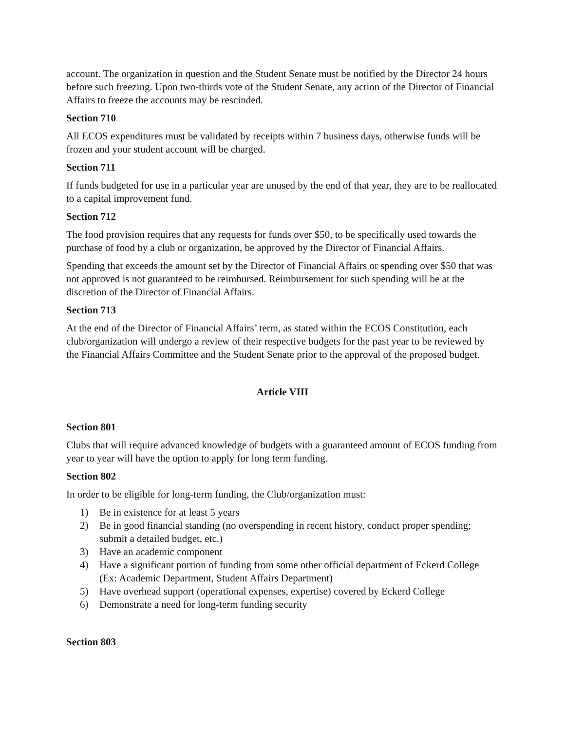account. The organization in question and the Student Senate must be notified by the Director 24 hours before such freezing. Upon two-thirds vote of the Student Senate, any action of the Director of Financial Affairs to freeze the accounts may be rescinded.
Section 710
All ECOS expenditures must be validated by receipts within 7 business days, otherwise funds will be frozen and your student account will be charged.
Section 711
If funds budgeted for use in a particular year are unused by the end of that year, they are to be reallocated to a capital improvement fund.
Section 712
The food provision requires that any requests for funds over $50, to be specifically used towards the purchase of food by a club or organization, be approved by the Director of Financial Affairs.
Spending that exceeds the amount set by the Director of Financial Affairs or spending over $50 that was not approved is not guaranteed to be reimbursed. Reimbursement for such spending will be at the discretion of the Director of Financial Affairs.
Section 713
At the end of the Director of Financial Affairs’ term, as stated within the ECOS Constitution, each club/organization will undergo a review of their respective budgets for the past year to be reviewed by the Financial Affairs Committee and the Student Senate prior to the approval of the proposed budget.
Article VIII
Section 801
Clubs that will require advanced knowledge of budgets with a guaranteed amount of ECOS funding from year to year will have the option to apply for long term funding.
Section 802
In order to be eligible for long-term funding, the Club/organization must:
1) Be in existence for at least 5 years
2) Be in good financial standing (no overspending in recent history, conduct proper spending; submit a detailed budget, etc.)
3) Have an academic component
4) Have a significant portion of funding from some other official department of Eckerd College (Ex: Academic Department, Student Affairs Department)
5) Have overhead support (operational expenses, expertise) covered by Eckerd College
6) Demonstrate a need for long-term funding security
Section 803